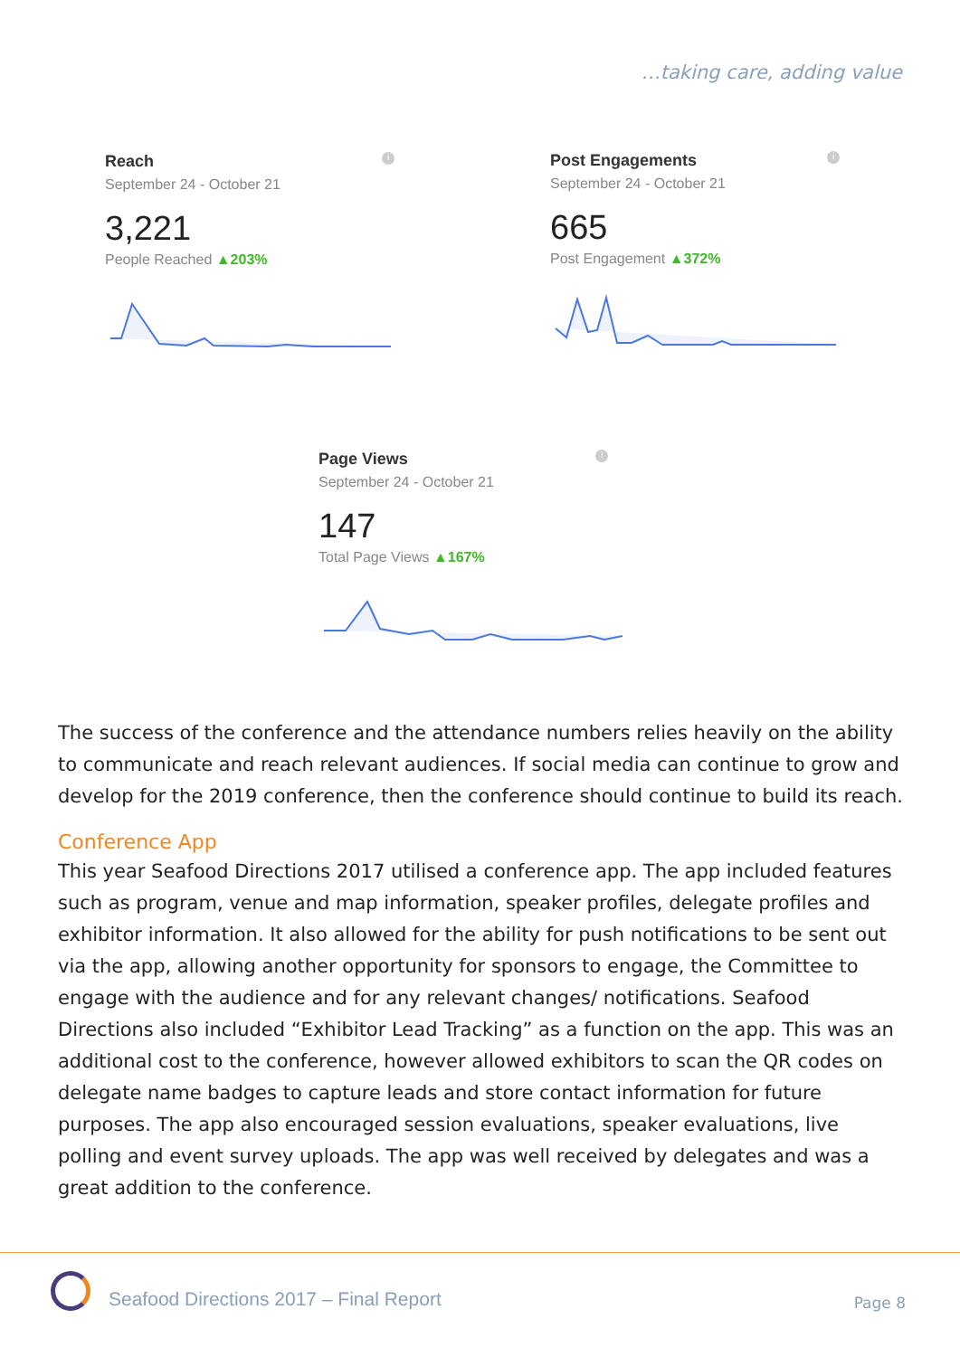…taking care, adding value
i
Reach
September 24 - October 21
3,221
People Reached ▲203%
i
Post Engagements
September 24 - October 21
665
Post Engagement ▲372%
i
Page Views
September 24 - October 21
147
Total Page Views ▲167%
The success of the conference and the attendance numbers relies heavily on the ability to communicate and reach relevant audiences. If social media can continue to grow and develop for the 2019 conference, then the conference should continue to build its reach.
Conference App
This year Seafood Directions 2017 utilised a conference app. The app included features such as program, venue and map information, speaker profiles, delegate profiles and exhibitor information. It also allowed for the ability for push notifications to be sent out via the app, allowing another opportunity for sponsors to engage, the Committee to engage with the audience and for any relevant changes/ notifications. Seafood Directions also included “Exhibitor Lead Tracking” as a function on the app. This was an additional cost to the conference, however allowed exhibitors to scan the QR codes on delegate name badges to capture leads and store contact information for future purposes. The app also encouraged session evaluations, speaker evaluations, live polling and event survey uploads. The app was well received by delegates and was a great addition to the conference.
Seafood Directions 2017 – Final Report
Page 8